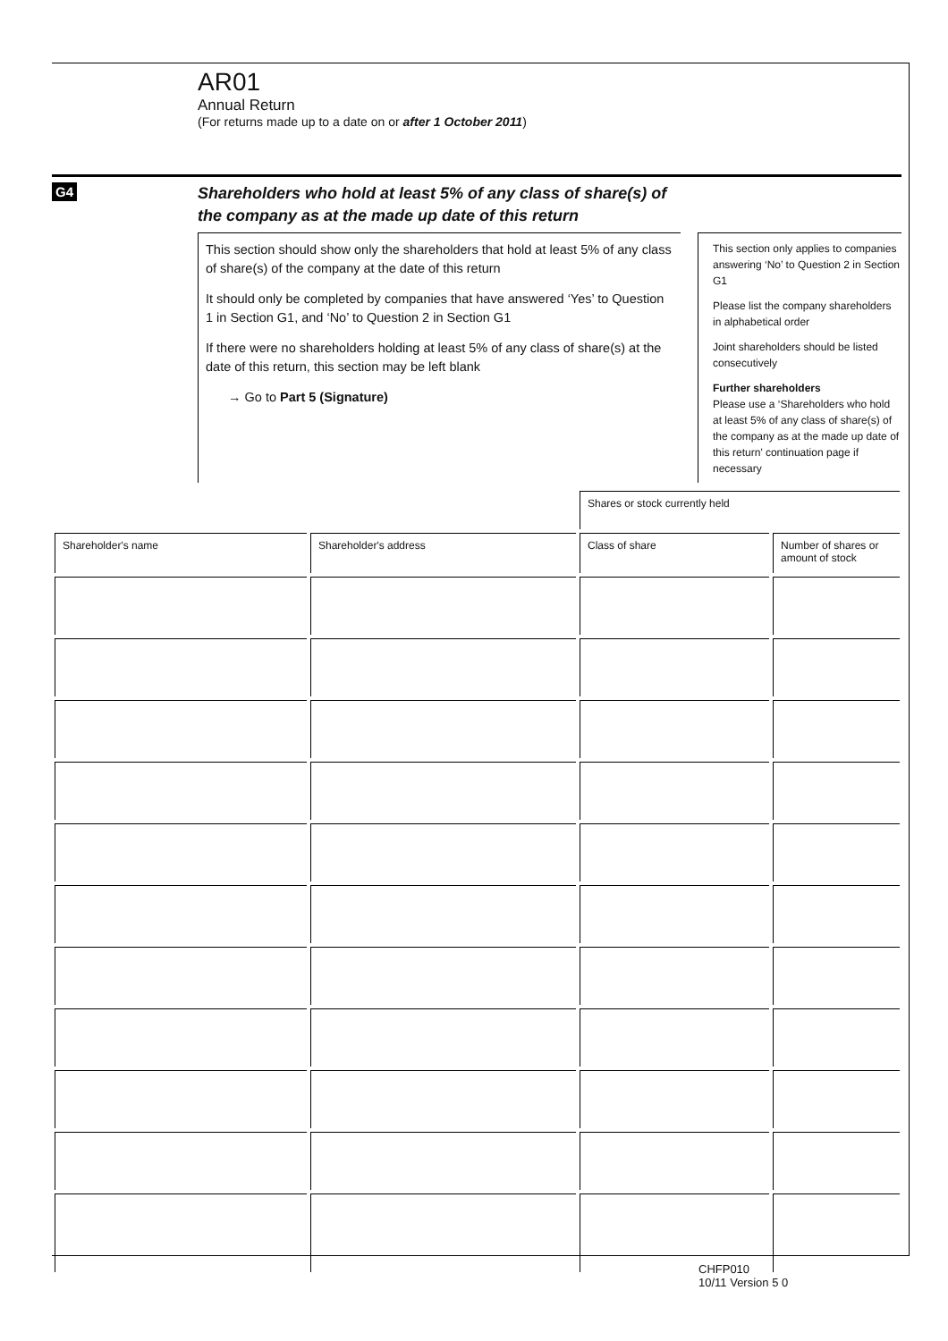AR01
Annual Return
(For returns made up to a date on or after 1 October 2011)
G4
Shareholders who hold at least 5% of any class of share(s) of
the company as at the made up date of this return
This section should show only the shareholders that hold at least 5% of any class of share(s) of the company at the date of this return
It should only be completed by companies that have answered ‘Yes’ to Question 1 in Section G1, and ‘No’ to Question 2 in Section G1
If there were no shareholders holding at least 5% of any class of share(s) at the date of this return, this section may be left blank
→ Go to Part 5 (Signature)
This section only applies to companies answering ‘No’ to Question 2 in Section G1
Please list the company shareholders in alphabetical order
Joint shareholders should be listed consecutively
Further shareholders
Please use a ‘Shareholders who hold at least 5% of any class of share(s) of the company as at the made up date of this return’ continuation page if necessary
| | | Shares or stock currently held | |
| Shareholder's name | Shareholder's address | Class of share | Number of shares or amount of stock |
CHFP010
10/11 Version 5 0